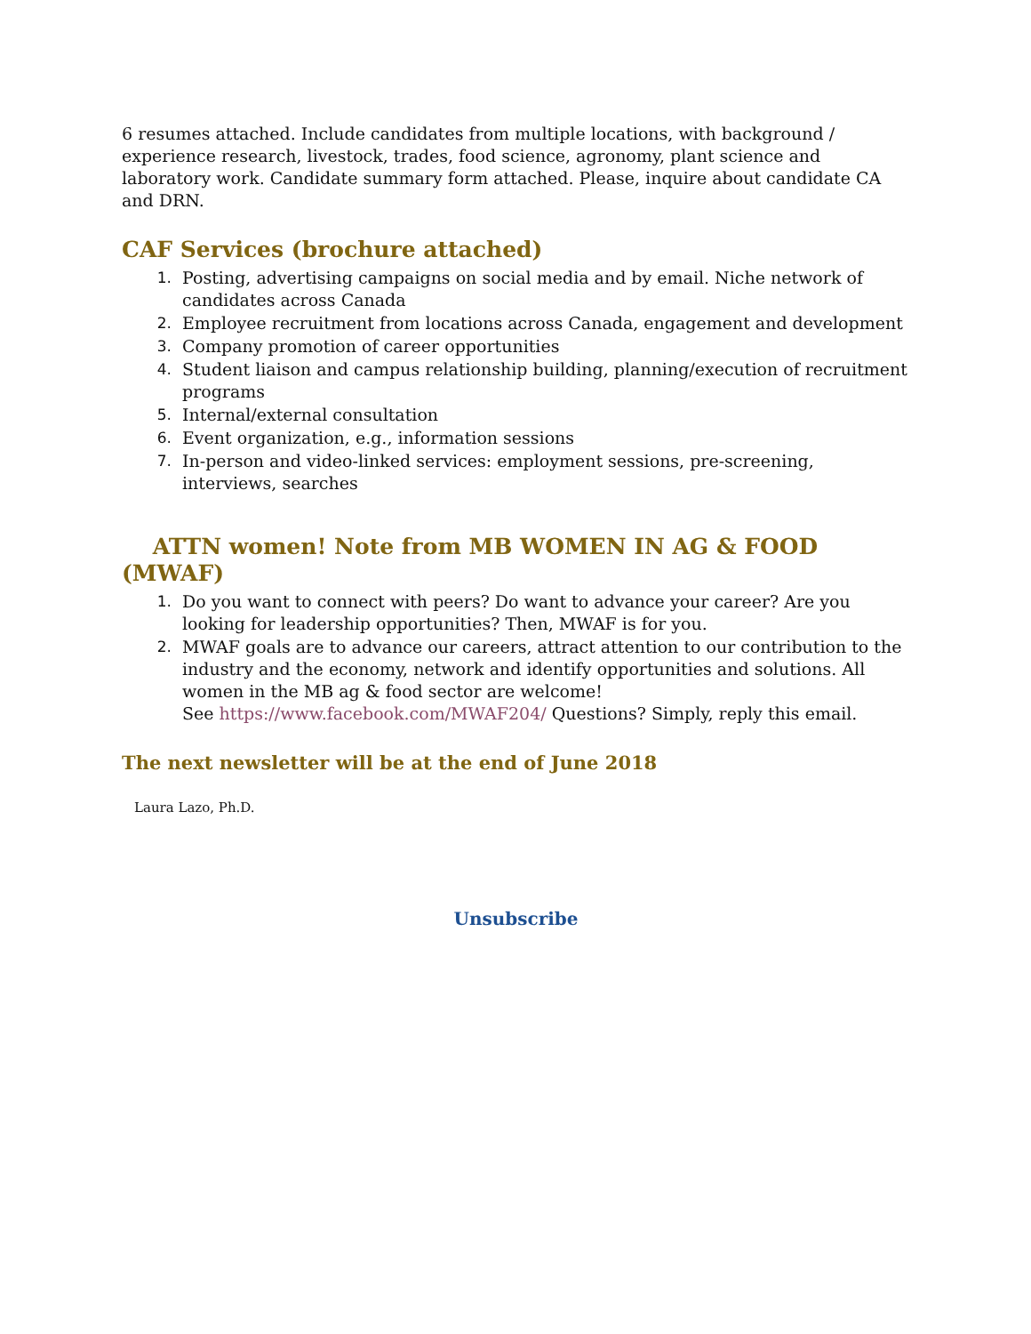6 resumes attached. Include candidates from multiple locations, with background / experience research, livestock, trades, food science, agronomy, plant science and laboratory work. Candidate summary form attached. Please, inquire about candidate CA and DRN.
CAF Services (brochure attached)
1. Posting, advertising campaigns on social media and by email. Niche network of candidates across Canada
2. Employee recruitment from locations across Canada, engagement and development
3. Company promotion of career opportunities
4. Student liaison and campus relationship building, planning/execution of recruitment programs
5. Internal/external consultation
6. Event organization, e.g., information sessions
7. In-person and video-linked services: employment sessions, pre-screening, interviews, searches
ATTN women! Note from MB WOMEN IN AG & FOOD (MWAF)
1. Do you want to connect with peers? Do want to advance your career? Are you looking for leadership opportunities? Then, MWAF is for you.
2. MWAF goals are to advance our careers, attract attention to our contribution to the industry and the economy, network and identify opportunities and solutions. All women in the MB ag & food sector are welcome!
See https://www.facebook.com/MWAF204/ Questions? Simply, reply this email.
The next newsletter will be at the end of June 2018
Laura Lazo, Ph.D.
Unsubscribe